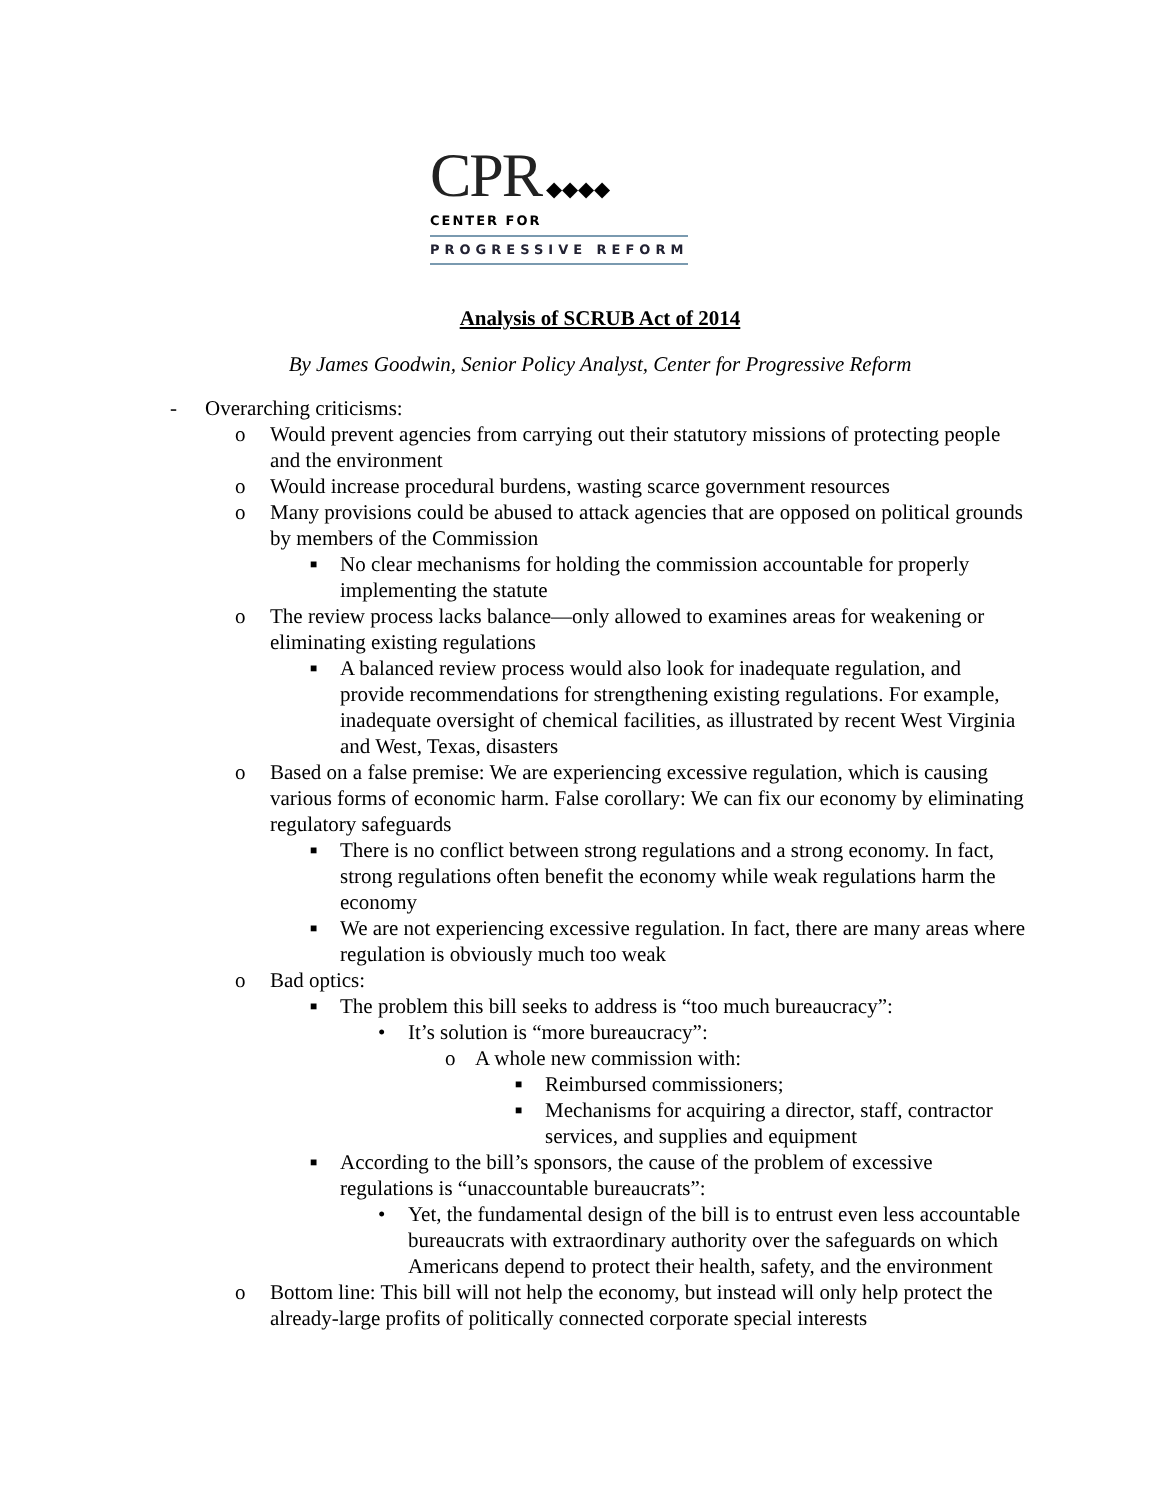CPR ◆◆◆◆
CENTER FOR
PROGRESSIVE REFORM
Analysis of SCRUB Act of 2014
By James Goodwin, Senior Policy Analyst, Center for Progressive Reform
- Overarching criticisms:
o Would prevent agencies from carrying out their statutory missions of protecting people and the environment
o Would increase procedural burdens, wasting scarce government resources
o Many provisions could be abused to attack agencies that are opposed on political grounds by members of the Commission
■ No clear mechanisms for holding the commission accountable for properly implementing the statute
o The review process lacks balance—only allowed to examines areas for weakening or eliminating existing regulations
■ A balanced review process would also look for inadequate regulation, and provide recommendations for strengthening existing regulations. For example, inadequate oversight of chemical facilities, as illustrated by recent West Virginia and West, Texas, disasters
o Based on a false premise: We are experiencing excessive regulation, which is causing various forms of economic harm. False corollary: We can fix our economy by eliminating regulatory safeguards
■ There is no conflict between strong regulations and a strong economy. In fact, strong regulations often benefit the economy while weak regulations harm the economy
■ We are not experiencing excessive regulation. In fact, there are many areas where regulation is obviously much too weak
o Bad optics:
■ The problem this bill seeks to address is “too much bureaucracy”:
• It’s solution is “more bureaucracy”:
o A whole new commission with:
■ Reimbursed commissioners;
■ Mechanisms for acquiring a director, staff, contractor services, and supplies and equipment
■ According to the bill’s sponsors, the cause of the problem of excessive regulations is “unaccountable bureaucrats”:
• Yet, the fundamental design of the bill is to entrust even less accountable bureaucrats with extraordinary authority over the safeguards on which Americans depend to protect their health, safety, and the environment
o Bottom line: This bill will not help the economy, but instead will only help protect the already-large profits of politically connected corporate special interests